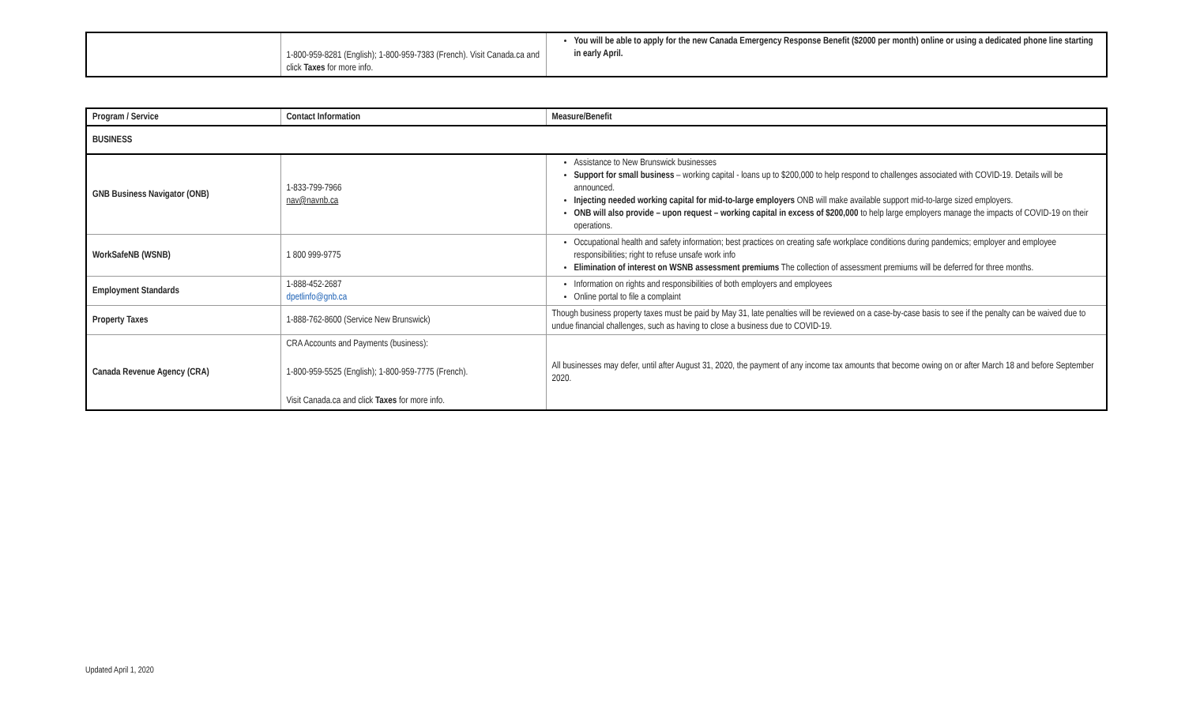| | 1-800-959-8281 (English); 1-800-959-7383 (French). Visit Canada.ca and click Taxes for more info. | You will be able to apply for the new Canada Emergency Response Benefit ($2000 per month) online or using a dedicated phone line starting in early April. |
| Program / Service | Contact Information | Measure/Benefit |
| --- | --- | --- |
| BUSINESS | | |
| GNB Business Navigator (ONB) | 1-833-799-7966 nav@navnb.ca | Assistance to New Brunswick businesses Support for small business – working capital - loans up to $200,000 to help respond to challenges associated with COVID-19. Details will be announced. Injecting needed working capital for mid-to-large employers ONB will make available support mid-to-large sized employers. ONB will also provide – upon request – working capital in excess of $200,000 to help large employers manage the impacts of COVID-19 on their operations. |
| WorkSafeNB (WSNB) | 1 800 999-9775 | Occupational health and safety information; best practices on creating safe workplace conditions during pandemics; employer and employee responsibilities; right to refuse unsafe work info Elimination of interest on WSNB assessment premiums The collection of assessment premiums will be deferred for three months. |
| Employment Standards | 1-888-452-2687 dpetlinfo@gnb.ca | Information on rights and responsibilities of both employers and employees Online portal to file a complaint |
| Property Taxes | 1-888-762-8600 (Service New Brunswick) | Though business property taxes must be paid by May 31, late penalties will be reviewed on a case-by-case basis to see if the penalty can be waived due to undue financial challenges, such as having to close a business due to COVID-19. |
| Canada Revenue Agency (CRA) | CRA Accounts and Payments (business): 1-800-959-5525 (English); 1-800-959-7775 (French). Visit Canada.ca and click Taxes for more info. | All businesses may defer, until after August 31, 2020, the payment of any income tax amounts that become owing on or after March 18 and before September 2020. |
Updated April 1, 2020